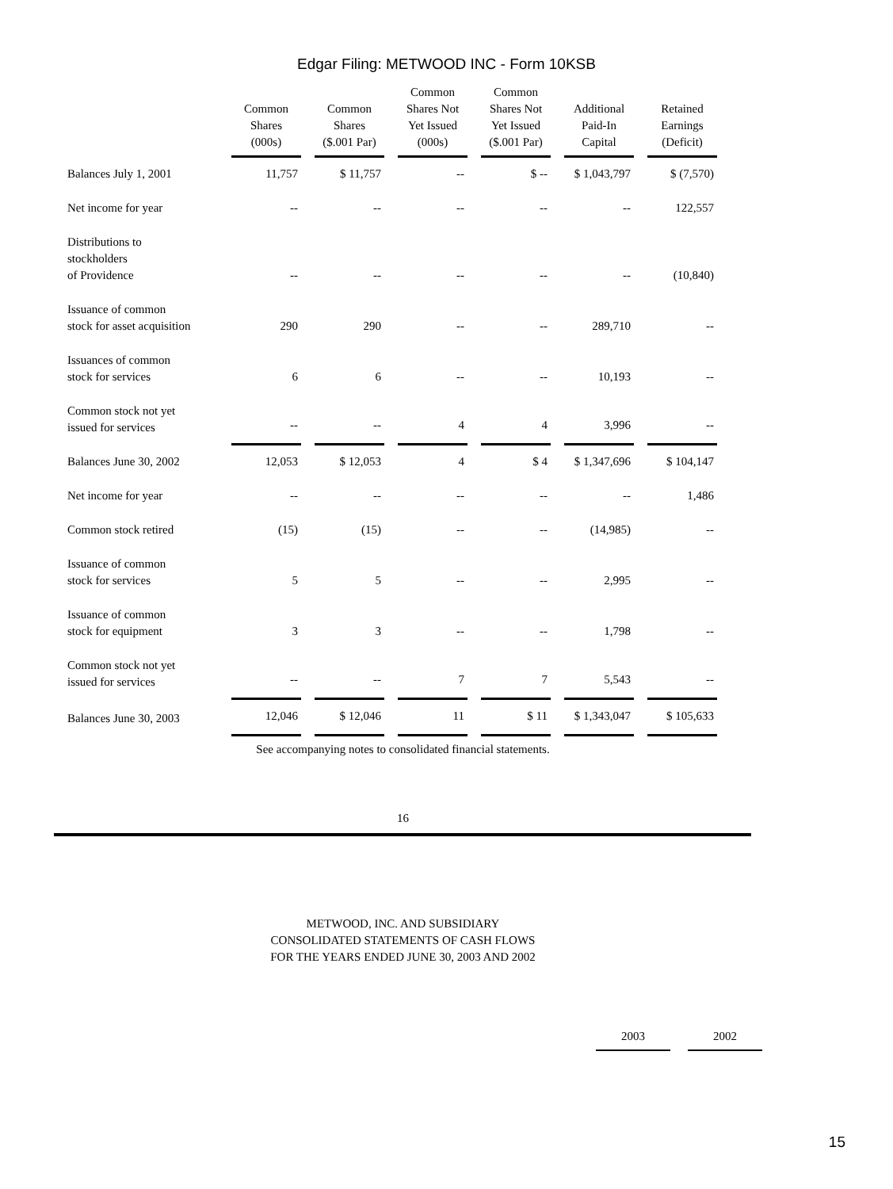Edgar Filing: METWOOD INC - Form 10KSB
| | Common Shares (000s) | Common Shares ($.001 Par) | Common Shares Not Yet Issued (000s) | Common Shares Not Yet Issued ($.001 Par) | Additional Paid-In Capital | Retained Earnings (Deficit) |
| --- | --- | --- | --- | --- | --- | --- |
| Balances July 1, 2001 | 11,757 | $ 11,757 | -- | $ -- | $ 1,043,797 | $ (7,570) |
| Net income for year | -- | -- | -- | -- | -- | 122,557 |
| Distributions to stockholders of Providence | -- | -- | -- | -- | -- | (10,840) |
| Issuance of common stock for asset acquisition | 290 | 290 | -- | -- | 289,710 | -- |
| Issuances of common stock for services | 6 | 6 | -- | -- | 10,193 | -- |
| Common stock not yet issued for services | -- | -- | 4 | 4 | 3,996 | -- |
| Balances June 30, 2002 | 12,053 | $ 12,053 | 4 | $ 4 | $ 1,347,696 | $ 104,147 |
| Net income for year | -- | -- | -- | -- | -- | 1,486 |
| Common stock retired | (15) | (15) | -- | -- | (14,985) | -- |
| Issuance of common stock for services | 5 | 5 | -- | -- | 2,995 | -- |
| Issuance of common stock for equipment | 3 | 3 | -- | -- | 1,798 | -- |
| Common stock not yet issued for services | -- | -- | 7 | 7 | 5,543 | -- |
| Balances June 30, 2003 | 12,046 | $ 12,046 | 11 | $ 11 | $ 1,343,047 | $ 105,633 |
See accompanying notes to consolidated financial statements.
16
METWOOD, INC. AND SUBSIDIARY
CONSOLIDATED STATEMENTS OF CASH FLOWS
FOR THE YEARS ENDED JUNE 30, 2003 AND 2002
| 2003 | 2002 |
| --- | --- |
15